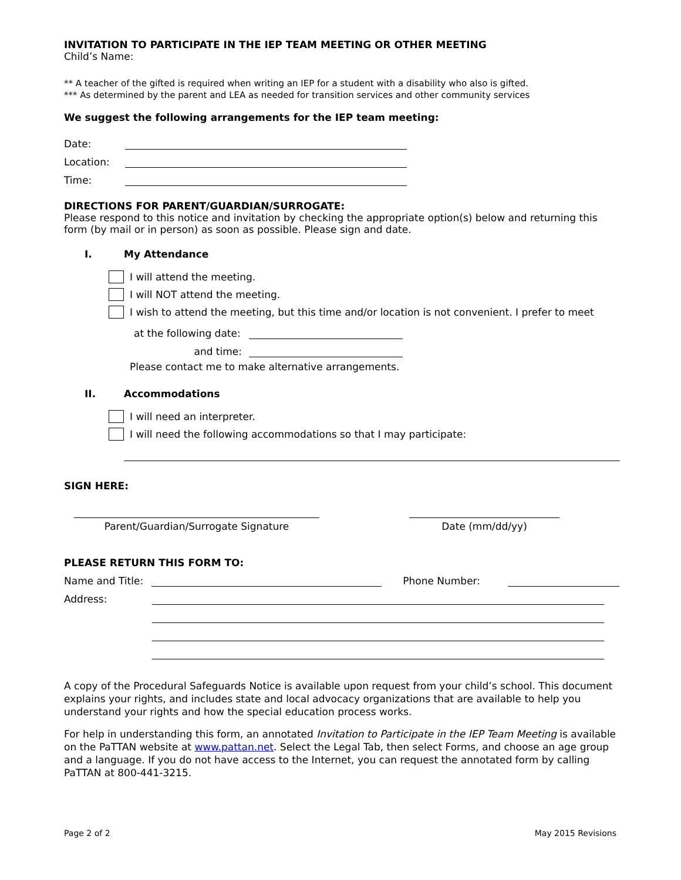INVITATION TO PARTICIPATE IN THE IEP TEAM MEETING OR OTHER MEETING
Child’s Name:
** A teacher of the gifted is required when writing an IEP for a student with a disability who also is gifted.
*** As determined by the parent and LEA as needed for transition services and other community services
We suggest the following arrangements for the IEP team meeting:
Date:
Location:
Time:
DIRECTIONS FOR PARENT/GUARDIAN/SURROGATE:
Please respond to this notice and invitation by checking the appropriate option(s) below and returning this form (by mail or in person) as soon as possible. Please sign and date.
I. My Attendance
I will attend the meeting.
I will NOT attend the meeting.
I wish to attend the meeting, but this time and/or location is not convenient. I prefer to meet
at the following date:
and time:
Please contact me to make alternative arrangements.
II. Accommodations
I will need an interpreter.
I will need the following accommodations so that I may participate:
SIGN HERE:
Parent/Guardian/Surrogate Signature Date (mm/dd/yy)
PLEASE RETURN THIS FORM TO:
Name and Title:
Phone Number:
Address:
A copy of the Procedural Safeguards Notice is available upon request from your child’s school. This document explains your rights, and includes state and local advocacy organizations that are available to help you understand your rights and how the special education process works.
For help in understanding this form, an annotated Invitation to Participate in the IEP Team Meeting is available on the PaTTAN website at www.pattan.net. Select the Legal Tab, then select Forms, and choose an age group and a language. If you do not have access to the Internet, you can request the annotated form by calling PaTTAN at 800-441-3215.
Page 2 of 2 May 2015 Revisions